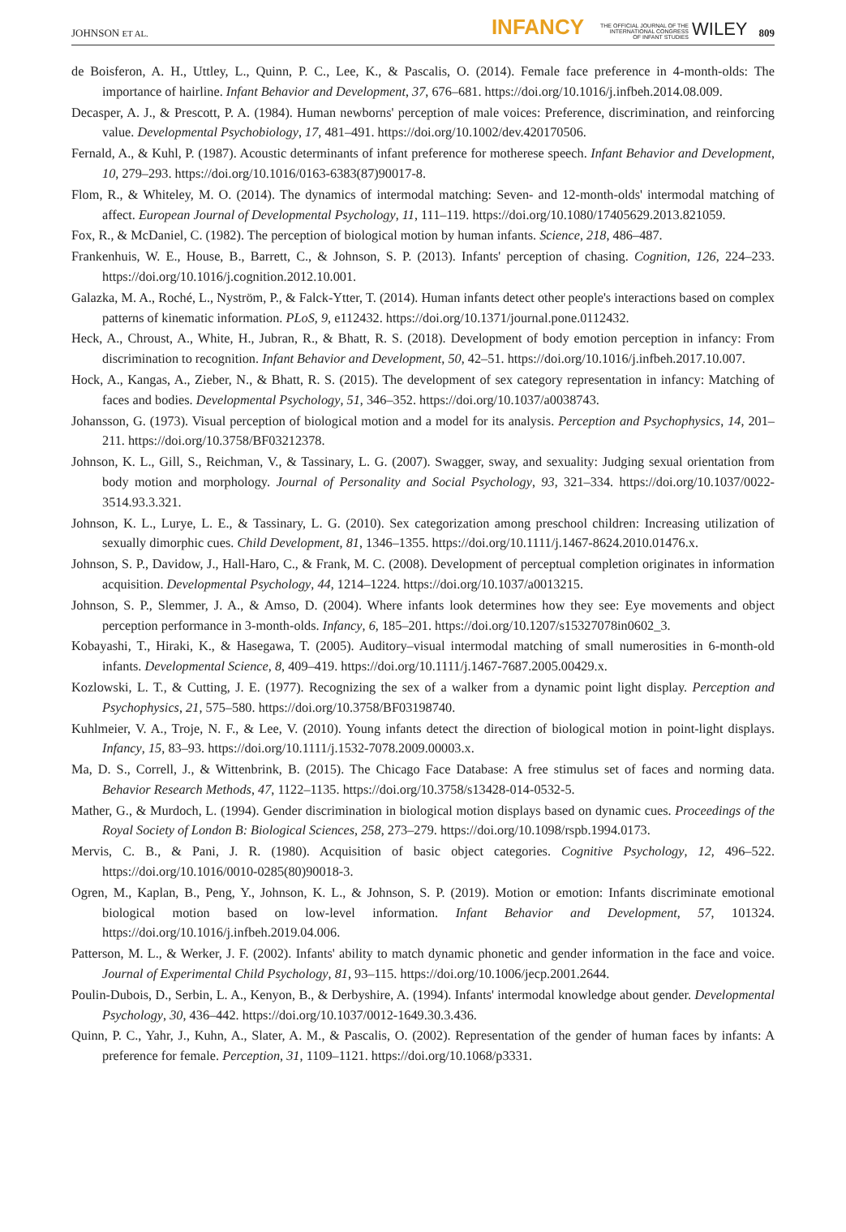JOHNSON ET AL. INFANCY THE OFFICIAL JOURNAL OF THE
INTERNATIONAL CONGRESS
OF INFANT STUDIES WILEY 809
de Boisferon, A. H., Uttley, L., Quinn, P. C., Lee, K., & Pascalis, O. (2014). Female face preference in 4-month-olds: The importance of hairline. Infant Behavior and Development, 37, 676–681. https://doi.org/10.1016/j.infbeh.2014.08.009.
Decasper, A. J., & Prescott, P. A. (1984). Human newborns' perception of male voices: Preference, discrimination, and reinforcing value. Developmental Psychobiology, 17, 481–491. https://doi.org/10.1002/dev.420170506.
Fernald, A., & Kuhl, P. (1987). Acoustic determinants of infant preference for motherese speech. Infant Behavior and Development, 10, 279–293. https://doi.org/10.1016/0163-6383(87)90017-8.
Flom, R., & Whiteley, M. O. (2014). The dynamics of intermodal matching: Seven- and 12-month-olds' intermodal matching of affect. European Journal of Developmental Psychology, 11, 111–119. https://doi.org/10.1080/17405629.2013.821059.
Fox, R., & McDaniel, C. (1982). The perception of biological motion by human infants. Science, 218, 486–487.
Frankenhuis, W. E., House, B., Barrett, C., & Johnson, S. P. (2013). Infants' perception of chasing. Cognition, 126, 224–233. https://doi.org/10.1016/j.cognition.2012.10.001.
Galazka, M. A., Roché, L., Nyström, P., & Falck-Ytter, T. (2014). Human infants detect other people's interactions based on complex patterns of kinematic information. PLoS, 9, e112432. https://doi.org/10.1371/journal.pone.0112432.
Heck, A., Chroust, A., White, H., Jubran, R., & Bhatt, R. S. (2018). Development of body emotion perception in infancy: From discrimination to recognition. Infant Behavior and Development, 50, 42–51. https://doi.org/10.1016/j.infbeh.2017.10.007.
Hock, A., Kangas, A., Zieber, N., & Bhatt, R. S. (2015). The development of sex category representation in infancy: Matching of faces and bodies. Developmental Psychology, 51, 346–352. https://doi.org/10.1037/a0038743.
Johansson, G. (1973). Visual perception of biological motion and a model for its analysis. Perception and Psychophysics, 14, 201–211. https://doi.org/10.3758/BF03212378.
Johnson, K. L., Gill, S., Reichman, V., & Tassinary, L. G. (2007). Swagger, sway, and sexuality: Judging sexual orientation from body motion and morphology. Journal of Personality and Social Psychology, 93, 321–334. https://doi.org/10.1037/0022-3514.93.3.321.
Johnson, K. L., Lurye, L. E., & Tassinary, L. G. (2010). Sex categorization among preschool children: Increasing utilization of sexually dimorphic cues. Child Development, 81, 1346–1355. https://doi.org/10.1111/j.1467-8624.2010.01476.x.
Johnson, S. P., Davidow, J., Hall-Haro, C., & Frank, M. C. (2008). Development of perceptual completion originates in information acquisition. Developmental Psychology, 44, 1214–1224. https://doi.org/10.1037/a0013215.
Johnson, S. P., Slemmer, J. A., & Amso, D. (2004). Where infants look determines how they see: Eye movements and object perception performance in 3-month-olds. Infancy, 6, 185–201. https://doi.org/10.1207/s15327078in0602_3.
Kobayashi, T., Hiraki, K., & Hasegawa, T. (2005). Auditory–visual intermodal matching of small numerosities in 6-month-old infants. Developmental Science, 8, 409–419. https://doi.org/10.1111/j.1467-7687.2005.00429.x.
Kozlowski, L. T., & Cutting, J. E. (1977). Recognizing the sex of a walker from a dynamic point light display. Perception and Psychophysics, 21, 575–580. https://doi.org/10.3758/BF03198740.
Kuhlmeier, V. A., Troje, N. F., & Lee, V. (2010). Young infants detect the direction of biological motion in point-light displays. Infancy, 15, 83–93. https://doi.org/10.1111/j.1532-7078.2009.00003.x.
Ma, D. S., Correll, J., & Wittenbrink, B. (2015). The Chicago Face Database: A free stimulus set of faces and norming data. Behavior Research Methods, 47, 1122–1135. https://doi.org/10.3758/s13428-014-0532-5.
Mather, G., & Murdoch, L. (1994). Gender discrimination in biological motion displays based on dynamic cues. Proceedings of the Royal Society of London B: Biological Sciences, 258, 273–279. https://doi.org/10.1098/rspb.1994.0173.
Mervis, C. B., & Pani, J. R. (1980). Acquisition of basic object categories. Cognitive Psychology, 12, 496–522. https://doi.org/10.1016/0010-0285(80)90018-3.
Ogren, M., Kaplan, B., Peng, Y., Johnson, K. L., & Johnson, S. P. (2019). Motion or emotion: Infants discriminate emotional biological motion based on low-level information. Infant Behavior and Development, 57, 101324. https://doi.org/10.1016/j.infbeh.2019.04.006.
Patterson, M. L., & Werker, J. F. (2002). Infants' ability to match dynamic phonetic and gender information in the face and voice. Journal of Experimental Child Psychology, 81, 93–115. https://doi.org/10.1006/jecp.2001.2644.
Poulin-Dubois, D., Serbin, L. A., Kenyon, B., & Derbyshire, A. (1994). Infants' intermodal knowledge about gender. Developmental Psychology, 30, 436–442. https://doi.org/10.1037/0012-1649.30.3.436.
Quinn, P. C., Yahr, J., Kuhn, A., Slater, A. M., & Pascalis, O. (2002). Representation of the gender of human faces by infants: A preference for female. Perception, 31, 1109–1121. https://doi.org/10.1068/p3331.